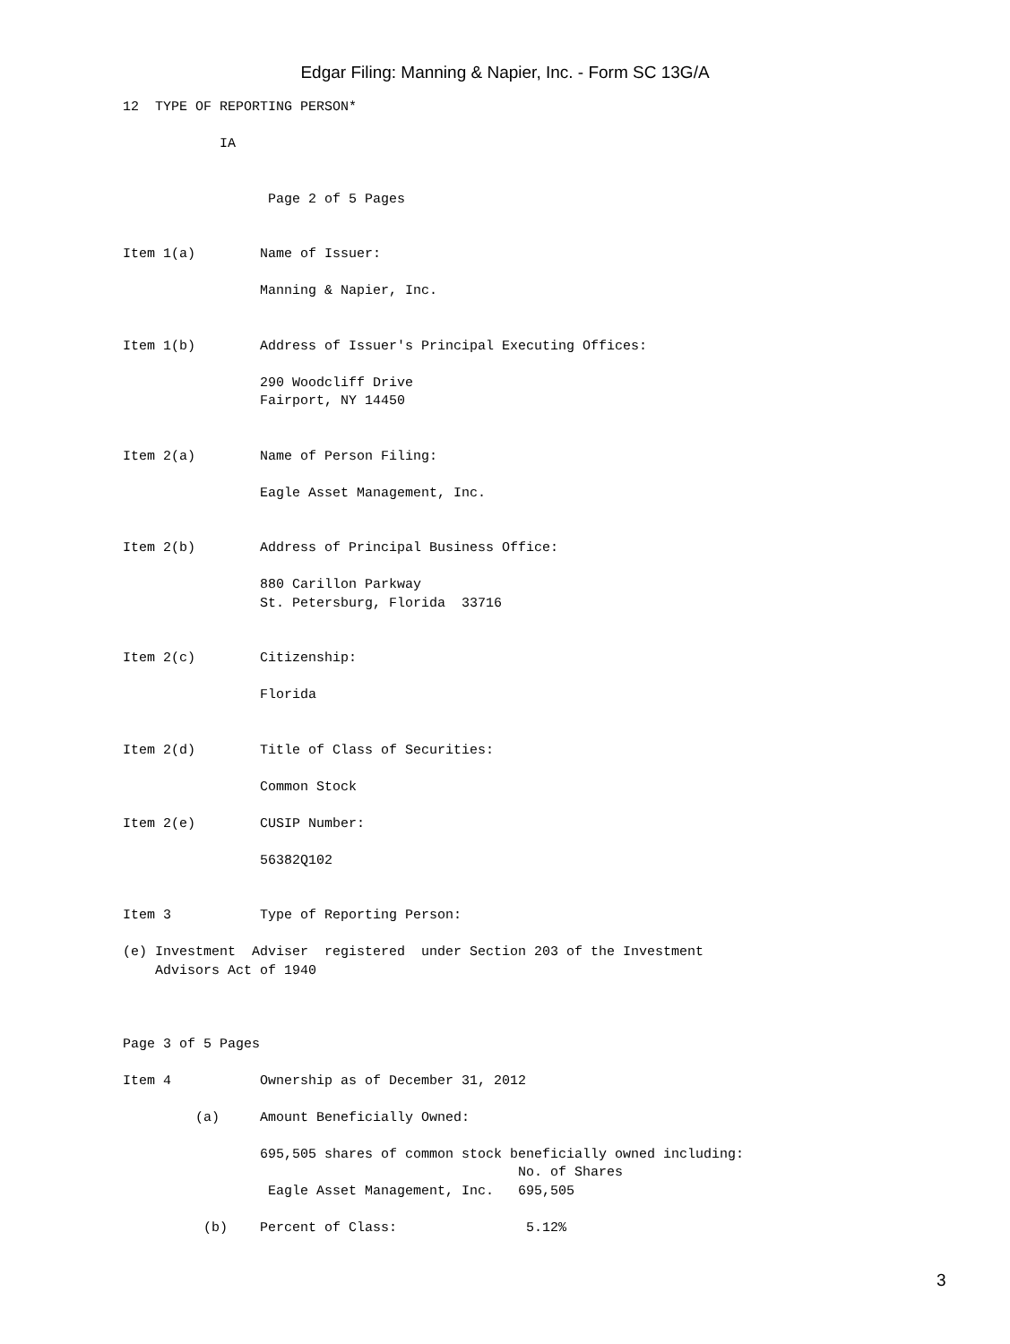Edgar Filing: Manning & Napier, Inc. - Form SC 13G/A
12  TYPE OF REPORTING PERSON*

            IA


                  Page 2 of 5 Pages


Item 1(a)        Name of Issuer:

                 Manning & Napier, Inc.


Item 1(b)        Address of Issuer's Principal Executing Offices:

                 290 Woodcliff Drive
                 Fairport, NY 14450


Item 2(a)        Name of Person Filing:

                 Eagle Asset Management, Inc.


Item 2(b)        Address of Principal Business Office:

                 880 Carillon Parkway
                 St. Petersburg, Florida  33716


Item 2(c)        Citizenship:

                 Florida


Item 2(d)        Title of Class of Securities:

                 Common Stock

Item 2(e)        CUSIP Number:

                 56382Q102


Item 3           Type of Reporting Person:

(e) Investment  Adviser  registered  under Section 203 of the Investment
    Advisors Act of 1940



Page 3 of 5 Pages

Item 4           Ownership as of December 31, 2012

         (a)     Amount Beneficially Owned:

                 695,505 shares of common stock beneficially owned including:
                                                 No. of Shares
                  Eagle Asset Management, Inc.   695,505

          (b)    Percent of Class:                5.12%
3